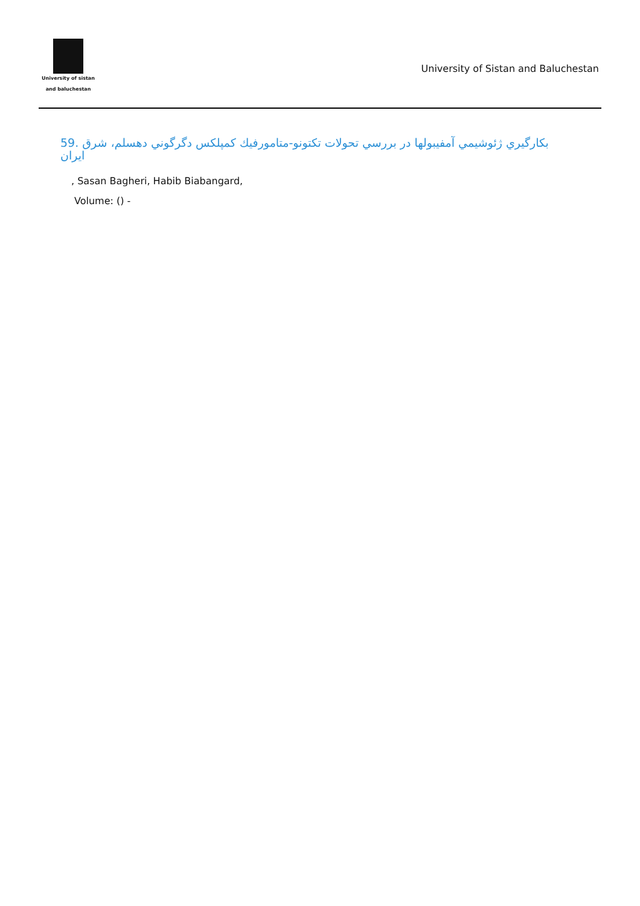University of sistan
and baluchestan
University of Sistan and Baluchestan
59. بكارگيري ژئوشيمي آمفيبولها در بررسي تحولات تكتونو-متامورفيك كمپلكس دگرگوني دهسلم، شرق ايران
, Sasan Bagheri, Habib Biabangard,
Volume: () -